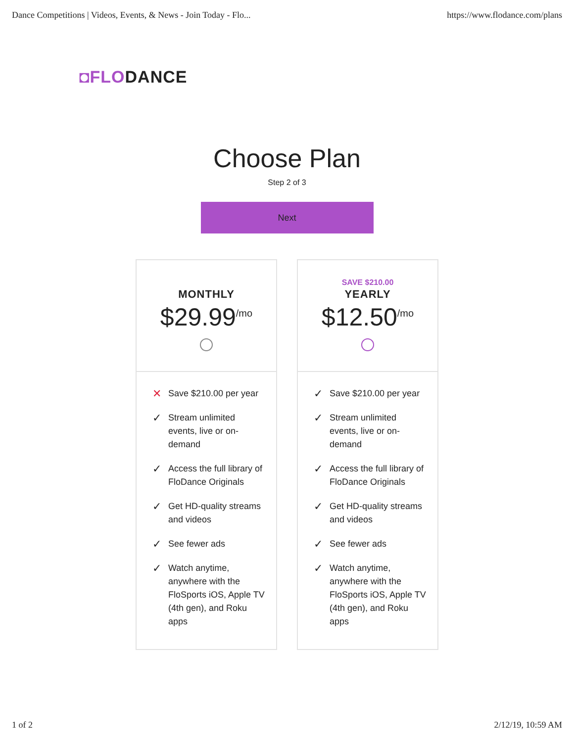Dance Competitions | Videos, Events, & News - Join Today - Flo... https://www.flodance.com/plans
◘FLODANCE
Choose Plan
Step 2 of 3
Next
MONTHLY
$29.99<sup>/mo</sup>
✕ Save $210.00 per year
✓ Stream unlimited
events, live or on-
demand
✓ Access the full library of FloDance Originals
✓ Get HD-quality streams and videos
✓ See fewer ads
✓ Watch anytime, anywhere with the FloSports iOS, Apple TV (4th gen), and Roku apps
SAVE $210.00
YEARLY
$12.50<sup>/mo</sup>
✓ Save $210.00 per year
✓ Stream unlimited
events, live or on-
demand
✓ Access the full library of FloDance Originals
✓ Get HD-quality streams and videos
✓ See fewer ads
✓ Watch anytime, anywhere with the FloSports iOS, Apple TV (4th gen), and Roku apps
1 of 2 2/12/19, 10:59 AM